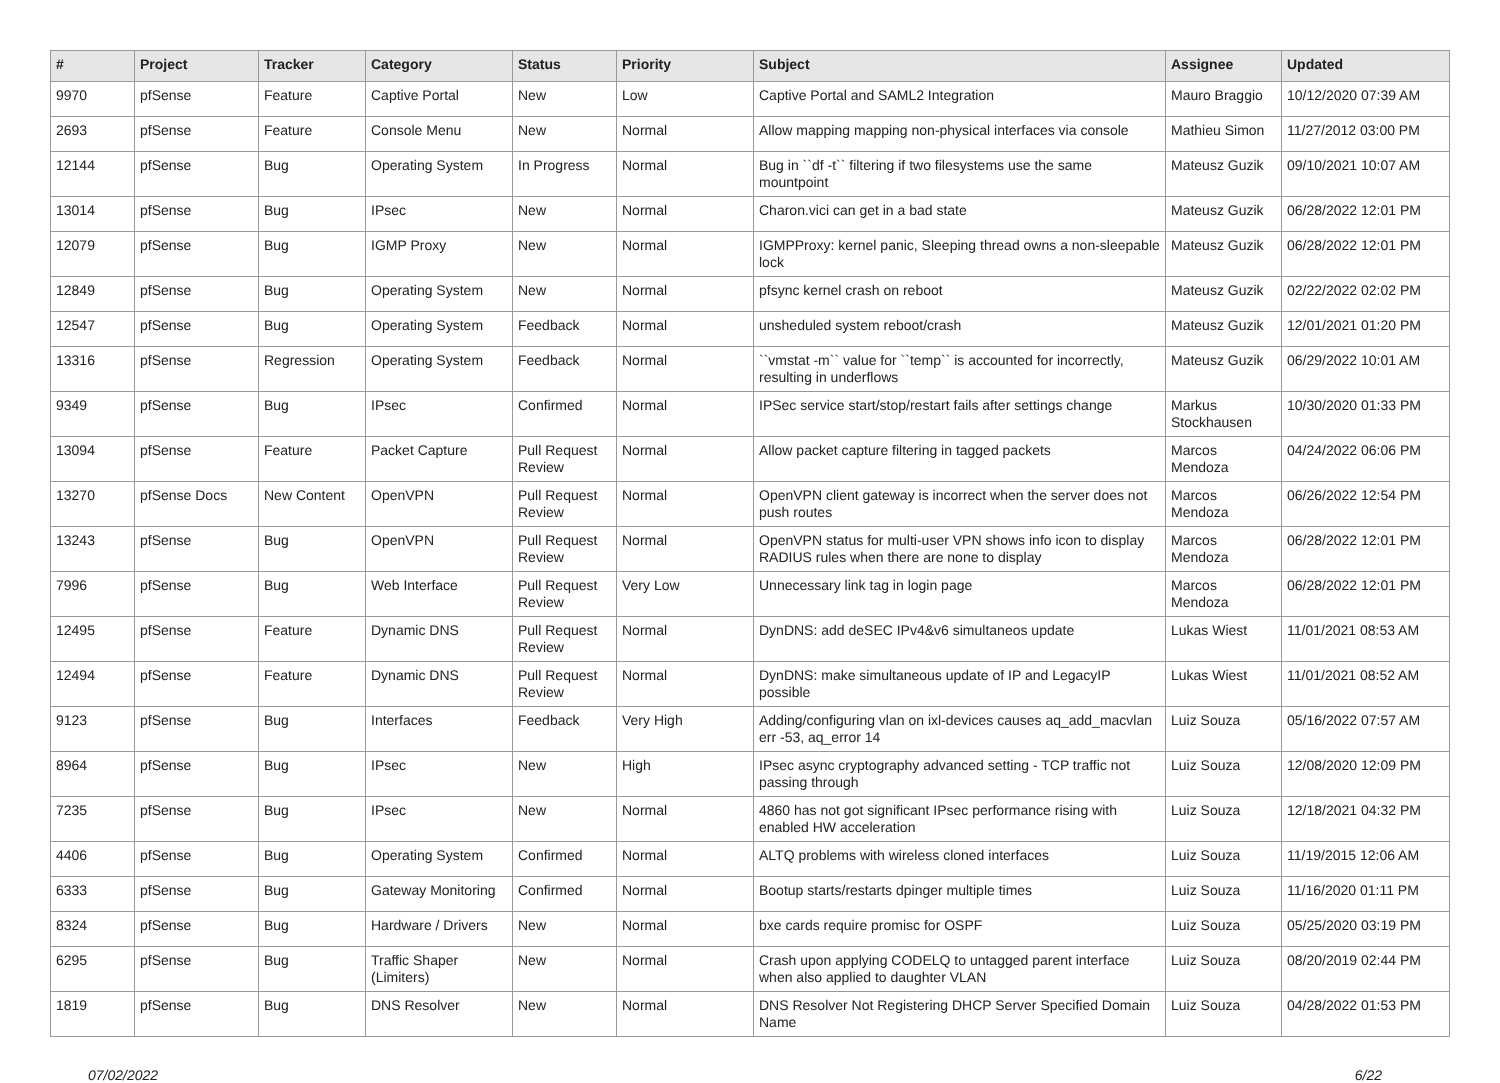| # | Project | Tracker | Category | Status | Priority | Subject | Assignee | Updated |
| --- | --- | --- | --- | --- | --- | --- | --- | --- |
| 9970 | pfSense | Feature | Captive Portal | New | Low | Captive Portal and SAML2 Integration | Mauro Braggio | 10/12/2020 07:39 AM |
| 2693 | pfSense | Feature | Console Menu | New | Normal | Allow mapping mapping non-physical interfaces via console | Mathieu Simon | 11/27/2012 03:00 PM |
| 12144 | pfSense | Bug | Operating System | In Progress | Normal | Bug in ``df -t`` filtering if two filesystems use the same mountpoint | Mateusz Guzik | 09/10/2021 10:07 AM |
| 13014 | pfSense | Bug | IPsec | New | Normal | Charon.vici can get in a bad state | Mateusz Guzik | 06/28/2022 12:01 PM |
| 12079 | pfSense | Bug | IGMP Proxy | New | Normal | IGMPProxy: kernel panic, Sleeping thread owns a non-sleepable lock | Mateusz Guzik | 06/28/2022 12:01 PM |
| 12849 | pfSense | Bug | Operating System | New | Normal | pfsync kernel crash on reboot | Mateusz Guzik | 02/22/2022 02:02 PM |
| 12547 | pfSense | Bug | Operating System | Feedback | Normal | unsheduled system reboot/crash | Mateusz Guzik | 12/01/2021 01:20 PM |
| 13316 | pfSense | Regression | Operating System | Feedback | Normal | ``vmstat -m`` value for ``temp`` is accounted for incorrectly, resulting in underflows | Mateusz Guzik | 06/29/2022 10:01 AM |
| 9349 | pfSense | Bug | IPsec | Confirmed | Normal | IPSec service start/stop/restart fails after settings change | Markus Stockhausen | 10/30/2020 01:33 PM |
| 13094 | pfSense | Feature | Packet Capture | Pull Request Review | Normal | Allow packet capture filtering in tagged packets | Marcos Mendoza | 04/24/2022 06:06 PM |
| 13270 | pfSense Docs | New Content | OpenVPN | Pull Request Review | Normal | OpenVPN client gateway is incorrect when the server does not push routes | Marcos Mendoza | 06/26/2022 12:54 PM |
| 13243 | pfSense | Bug | OpenVPN | Pull Request Review | Normal | OpenVPN status for multi-user VPN shows info icon to display RADIUS rules when there are none to display | Marcos Mendoza | 06/28/2022 12:01 PM |
| 7996 | pfSense | Bug | Web Interface | Pull Request Review | Very Low | Unnecessary link tag in login page | Marcos Mendoza | 06/28/2022 12:01 PM |
| 12495 | pfSense | Feature | Dynamic DNS | Pull Request Review | Normal | DynDNS: add deSEC IPv4&v6 simultaneos update | Lukas Wiest | 11/01/2021 08:53 AM |
| 12494 | pfSense | Feature | Dynamic DNS | Pull Request Review | Normal | DynDNS: make simultaneous update of IP and LegacyIP possible | Lukas Wiest | 11/01/2021 08:52 AM |
| 9123 | pfSense | Bug | Interfaces | Feedback | Very High | Adding/configuring vlan on ixl-devices causes aq_add_macvlan err -53, aq_error 14 | Luiz Souza | 05/16/2022 07:57 AM |
| 8964 | pfSense | Bug | IPsec | New | High | IPsec async cryptography advanced setting - TCP traffic not passing through | Luiz Souza | 12/08/2020 12:09 PM |
| 7235 | pfSense | Bug | IPsec | New | Normal | 4860 has not got significant IPsec performance rising with enabled HW acceleration | Luiz Souza | 12/18/2021 04:32 PM |
| 4406 | pfSense | Bug | Operating System | Confirmed | Normal | ALTQ problems with wireless cloned interfaces | Luiz Souza | 11/19/2015 12:06 AM |
| 6333 | pfSense | Bug | Gateway Monitoring | Confirmed | Normal | Bootup starts/restarts dpinger multiple times | Luiz Souza | 11/16/2020 01:11 PM |
| 8324 | pfSense | Bug | Hardware / Drivers | New | Normal | bxe cards require promisc for OSPF | Luiz Souza | 05/25/2020 03:19 PM |
| 6295 | pfSense | Bug | Traffic Shaper (Limiters) | New | Normal | Crash upon applying CODELQ to untagged parent interface when also applied to daughter VLAN | Luiz Souza | 08/20/2019 02:44 PM |
| 1819 | pfSense | Bug | DNS Resolver | New | Normal | DNS Resolver Not Registering DHCP Server Specified Domain Name | Luiz Souza | 04/28/2022 01:53 PM |
07/02/2022 6/22